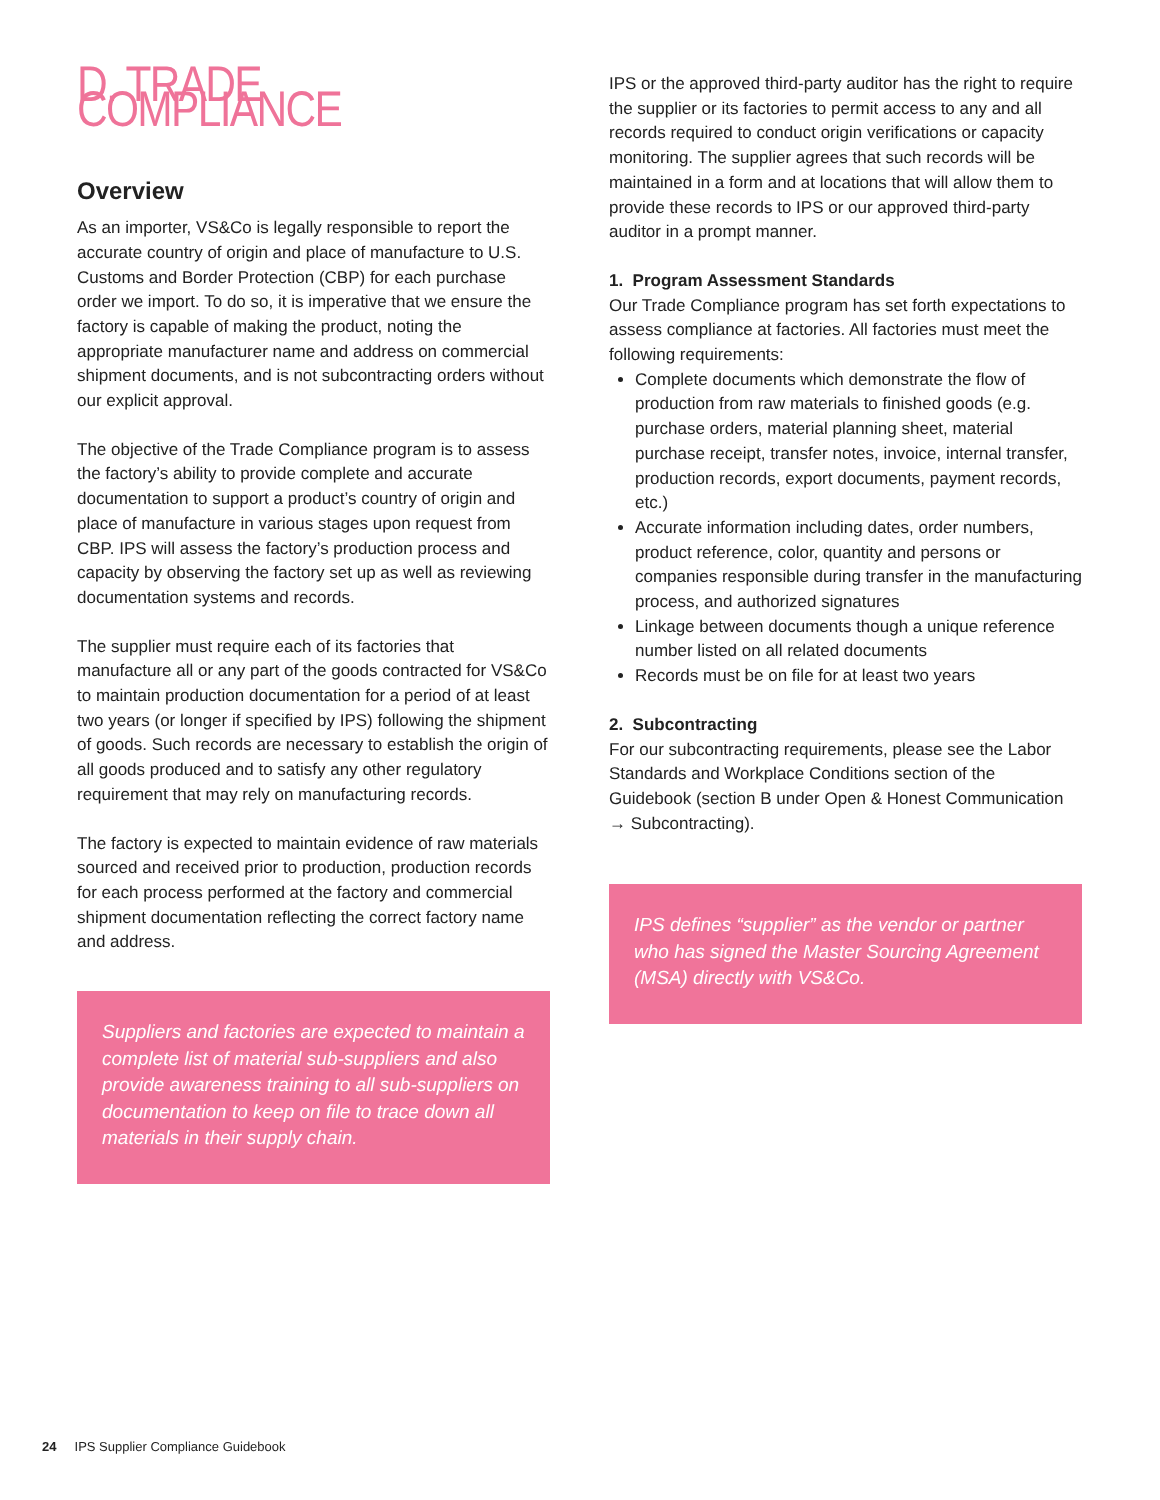D. TRADE COMPLIANCE
Overview
As an importer, VS&Co is legally responsible to report the accurate country of origin and place of manufacture to U.S. Customs and Border Protection (CBP) for each purchase order we import. To do so, it is imperative that we ensure the factory is capable of making the product, noting the appropriate manufacturer name and address on commercial shipment documents, and is not subcontracting orders without our explicit approval.
The objective of the Trade Compliance program is to assess the factory’s ability to provide complete and accurate documentation to support a product’s country of origin and place of manufacture in various stages upon request from CBP. IPS will assess the factory’s production process and capacity by observing the factory set up as well as reviewing documentation systems and records.
The supplier must require each of its factories that manufacture all or any part of the goods contracted for VS&Co to maintain production documentation for a period of at least two years (or longer if specified by IPS) following the shipment of goods. Such records are necessary to establish the origin of all goods produced and to satisfy any other regulatory requirement that may rely on manufacturing records.
The factory is expected to maintain evidence of raw materials sourced and received prior to production, production records for each process performed at the factory and commercial shipment documentation reflecting the correct factory name and address.
Suppliers and factories are expected to maintain a complete list of material sub-suppliers and also provide awareness training to all sub-suppliers on documentation to keep on file to trace down all materials in their supply chain.
IPS or the approved third-party auditor has the right to require the supplier or its factories to permit access to any and all records required to conduct origin verifications or capacity monitoring. The supplier agrees that such records will be maintained in a form and at locations that will allow them to provide these records to IPS or our approved third-party auditor in a prompt manner.
1. Program Assessment Standards
Our Trade Compliance program has set forth expectations to assess compliance at factories. All factories must meet the following requirements:
Complete documents which demonstrate the flow of production from raw materials to finished goods (e.g. purchase orders, material planning sheet, material purchase receipt, transfer notes, invoice, internal transfer, production records, export documents, payment records, etc.)
Accurate information including dates, order numbers, product reference, color, quantity and persons or companies responsible during transfer in the manufacturing process, and authorized signatures
Linkage between documents though a unique reference number listed on all related documents
Records must be on file for at least two years
2. Subcontracting
For our subcontracting requirements, please see the Labor Standards and Workplace Conditions section of the Guidebook (section B under Open & Honest Communication → Subcontracting).
IPS defines “supplier” as the vendor or partner who has signed the Master Sourcing Agreement (MSA) directly with VS&Co.
24 IPS Supplier Compliance Guidebook